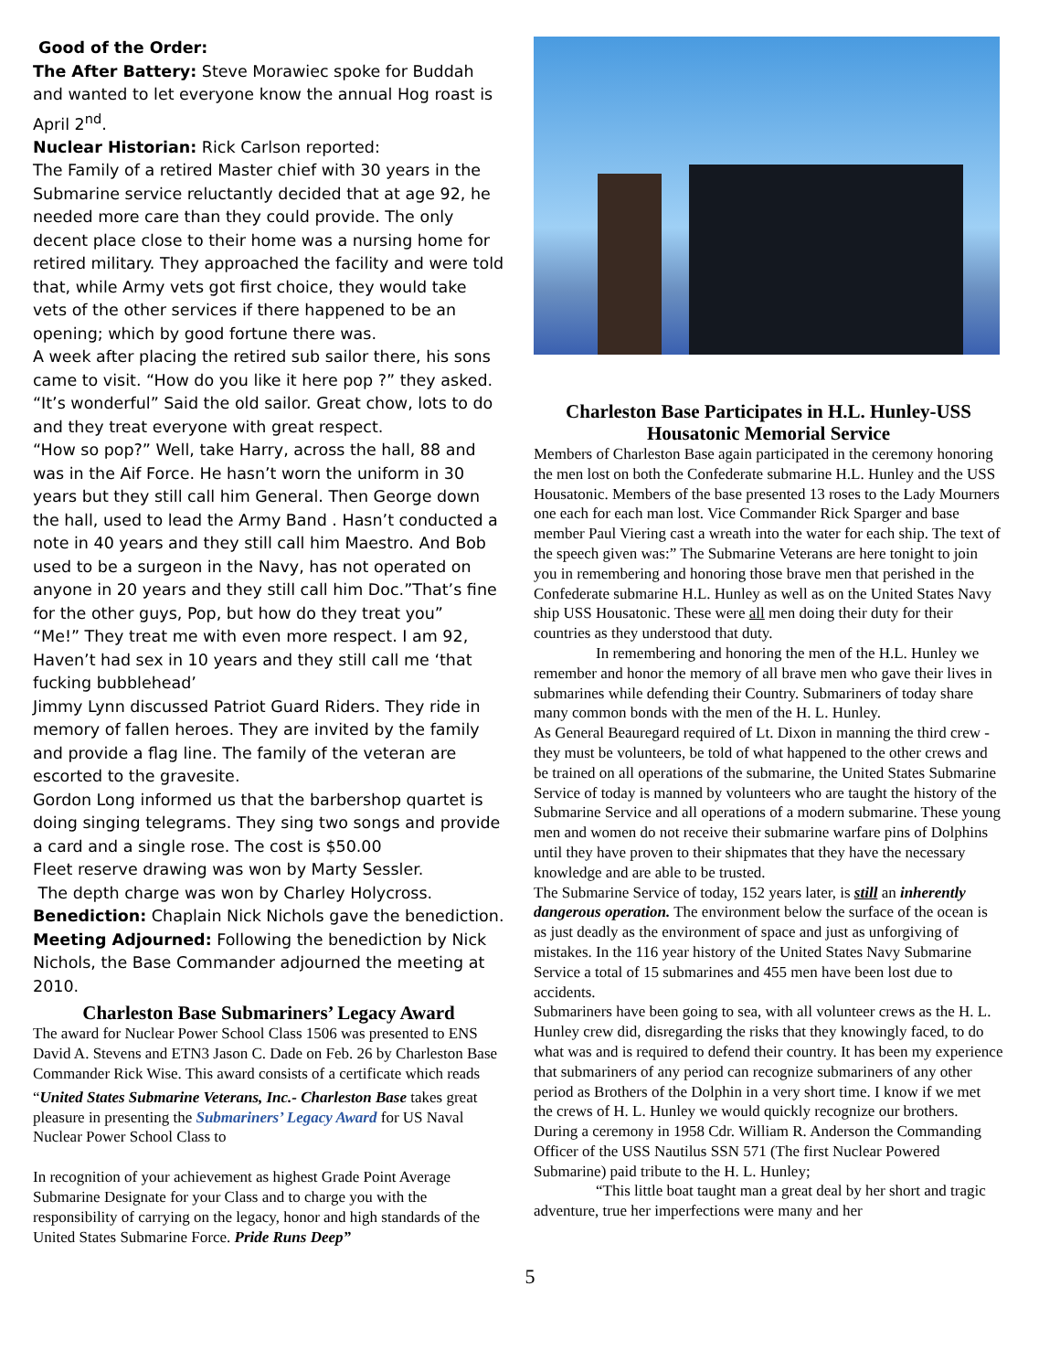Good of the Order:
The After Battery: Steve Morawiec spoke for Buddah and wanted to let everyone know the annual Hog roast is April 2<sup>nd</sup>.
Nuclear Historian: Rick Carlson reported:
The Family of a retired Master chief with 30 years in the Submarine service reluctantly decided that at age 92, he needed more care than they could provide. The only decent place close to their home was a nursing home for retired military. They approached the facility and were told that, while Army vets got first choice, they would take vets of the other services if there happened to be an opening; which by good fortune there was.
A week after placing the retired sub sailor there, his sons came to visit. “How do you like it here pop ?” they asked. “It’s wonderful” Said the old sailor. Great chow, lots to do and they treat everyone with great respect.
“How so pop?” Well, take Harry, across the hall, 88 and was in the Aif Force. He hasn’t worn the uniform in 30 years but they still call him General. Then George down the hall, used to lead the Army Band . Hasn’t conducted a note in 40 years and they still call him Maestro. And Bob used to be a surgeon in the Navy, has not operated on anyone in 20 years and they still call him Doc.”That’s fine for the other guys, Pop, but how do they treat you”
“Me!” They treat me with even more respect. I am 92, Haven’t had sex in 10 years and they still call me ‘that fucking bubblehead’
Jimmy Lynn discussed Patriot Guard Riders. They ride in memory of fallen heroes. They are invited by the family and provide a flag line. The family of the veteran are escorted to the gravesite.
Gordon Long informed us that the barbershop quartet is doing singing telegrams. They sing two songs and provide a card and a single rose. The cost is $50.00
Fleet reserve drawing was won by Marty Sessler.
The depth charge was won by Charley Holycross.
Benediction: Chaplain Nick Nichols gave the benediction.
Meeting Adjourned: Following the benediction by Nick Nichols, the Base Commander adjourned the meeting at 2010.
Charleston Base Submariners’ Legacy Award
The award for Nuclear Power School Class 1506 was presented to ENS David A. Stevens and ETN3 Jason C. Dade on Feb. 26 by Charleston Base Commander Rick Wise. This award consists of a certificate which reads
“United States Submarine Veterans, Inc.- Charleston Base takes great pleasure in presenting the Submariners’ Legacy Award for US Naval Nuclear Power School Class to
In recognition of your achievement as highest Grade Point Average Submarine Designate for your Class and to charge you with the responsibility of carrying on the legacy, honor and high standards of the United States Submarine Force. Pride Runs Deep”
Charleston Base Participates in H.L. Hunley-USS Housatonic Memorial Service
Members of Charleston Base again participated in the ceremony honoring the men lost on both the Confederate submarine H.L. Hunley and the USS Housatonic. Members of the base presented 13 roses to the Lady Mourners one each for each man lost. Vice Commander Rick Sparger and base member Paul Viering cast a wreath into the water for each ship. The text of the speech given was:” The Submarine Veterans are here tonight to join you in remembering and honoring those brave men that perished in the Confederate submarine H.L. Hunley as well as on the United States Navy ship USS Housatonic. These were all men doing their duty for their countries as they understood that duty.
In remembering and honoring the men of the H.L. Hunley we remember and honor the memory of all brave men who gave their lives in submarines while defending their Country. Submariners of today share many common bonds with the men of the H. L. Hunley.
As General Beauregard required of Lt. Dixon in manning the third crew - they must be volunteers, be told of what happened to the other crews and be trained on all operations of the submarine, the United States Submarine Service of today is manned by volunteers who are taught the history of the Submarine Service and all operations of a modern submarine. These young men and women do not receive their submarine warfare pins of Dolphins until they have proven to their shipmates that they have the necessary knowledge and are able to be trusted.
The Submarine Service of today, 152 years later, is still an inherently dangerous operation. The environment below the surface of the ocean is as just deadly as the environment of space and just as unforgiving of mistakes. In the 116 year history of the United States Navy Submarine Service a total of 15 submarines and 455 men have been lost due to accidents.
Submariners have been going to sea, with all volunteer crews as the H. L. Hunley crew did, disregarding the risks that they knowingly faced, to do what was and is required to defend their country. It has been my experience that submariners of any period can recognize submariners of any other period as Brothers of the Dolphin in a very short time. I know if we met the crews of H. L. Hunley we would quickly recognize our brothers.
During a ceremony in 1958 Cdr. William R. Anderson the Commanding Officer of the USS Nautilus SSN 571 (The first Nuclear Powered Submarine) paid tribute to the H. L. Hunley;
“This little boat taught man a great deal by her short and tragic adventure, true her imperfections were many and her
5